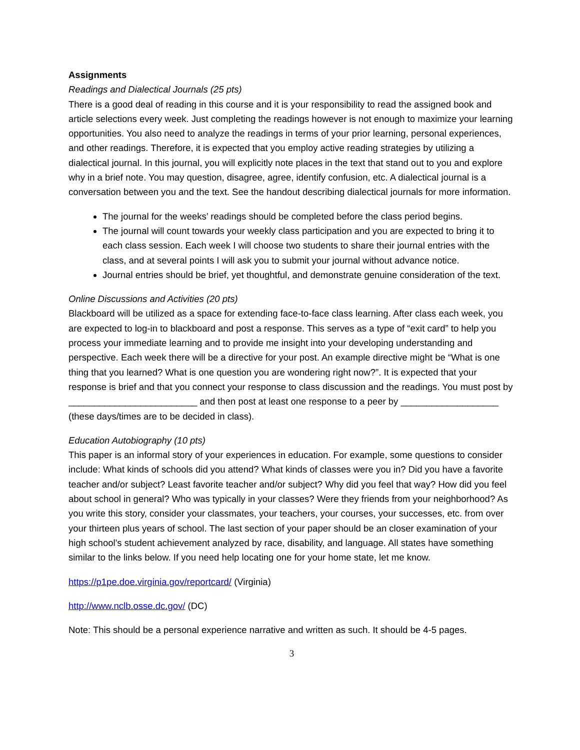Assignments
Readings and Dialectical Journals (25 pts)
There is a good deal of reading in this course and it is your responsibility to read the assigned book and article selections every week. Just completing the readings however is not enough to maximize your learning opportunities. You also need to analyze the readings in terms of your prior learning, personal experiences, and other readings. Therefore, it is expected that you employ active reading strategies by utilizing a dialectical journal. In this journal, you will explicitly note places in the text that stand out to you and explore why in a brief note. You may question, disagree, agree, identify confusion, etc. A dialectical journal is a conversation between you and the text. See the handout describing dialectical journals for more information.
The journal for the weeks’ readings should be completed before the class period begins.
The journal will count towards your weekly class participation and you are expected to bring it to each class session. Each week I will choose two students to share their journal entries with the class, and at several points I will ask you to submit your journal without advance notice.
Journal entries should be brief, yet thoughtful, and demonstrate genuine consideration of the text.
Online Discussions and Activities (20 pts)
Blackboard will be utilized as a space for extending face-to-face class learning. After class each week, you are expected to log-in to blackboard and post a response. This serves as a type of “exit card” to help you process your immediate learning and to provide me insight into your developing understanding and perspective. Each week there will be a directive for your post. An example directive might be “What is one thing that you learned? What is one question you are wondering right now?”. It is expected that your response is brief and that you connect your response to class discussion and the readings. You must post by _________________________ and then post at least one response to a peer by ___________________ (these days/times are to be decided in class).
Education Autobiography (10 pts)
This paper is an informal story of your experiences in education. For example, some questions to consider include: What kinds of schools did you attend? What kinds of classes were you in? Did you have a favorite teacher and/or subject? Least favorite teacher and/or subject? Why did you feel that way? How did you feel about school in general? Who was typically in your classes? Were they friends from your neighborhood? As you write this story, consider your classmates, your teachers, your courses, your successes, etc. from over your thirteen plus years of school. The last section of your paper should be an closer examination of your high school’s student achievement analyzed by race, disability, and language. All states have something similar to the links below. If you need help locating one for your home state, let me know.
https://p1pe.doe.virginia.gov/reportcard/ (Virginia)
http://www.nclb.osse.dc.gov/ (DC)
Note: This should be a personal experience narrative and written as such. It should be 4-5 pages.
3